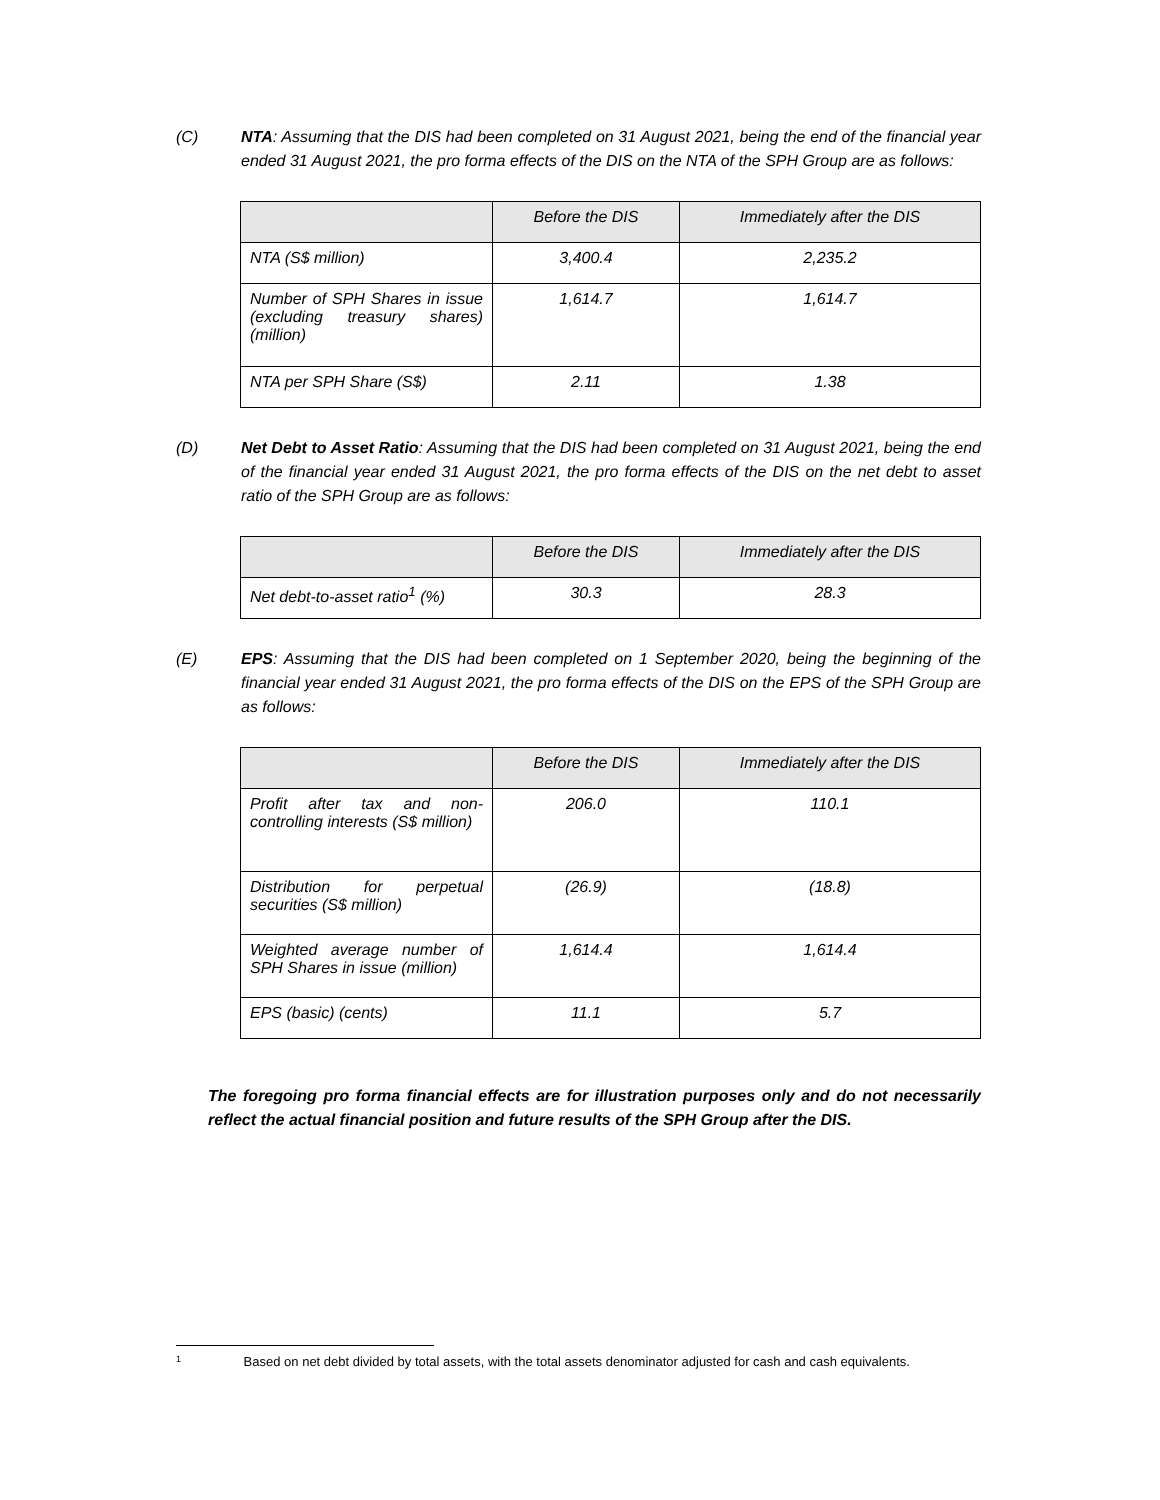(C) NTA: Assuming that the DIS had been completed on 31 August 2021, being the end of the financial year ended 31 August 2021, the pro forma effects of the DIS on the NTA of the SPH Group are as follows:
| | Before the DIS | Immediately after the DIS |
| --- | --- | --- |
| NTA (S$ million) | 3,400.4 | 2,235.2 |
| Number of SPH Shares in issue (excluding treasury shares) (million) | 1,614.7 | 1,614.7 |
| NTA per SPH Share (S$) | 2.11 | 1.38 |
(D) Net Debt to Asset Ratio: Assuming that the DIS had been completed on 31 August 2021, being the end of the financial year ended 31 August 2021, the pro forma effects of the DIS on the net debt to asset ratio of the SPH Group are as follows:
| | Before the DIS | Immediately after the DIS |
| --- | --- | --- |
| Net debt-to-asset ratio<sup>1</sup> (%) | 30.3 | 28.3 |
(E) EPS: Assuming that the DIS had been completed on 1 September 2020, being the beginning of the financial year ended 31 August 2021, the pro forma effects of the DIS on the EPS of the SPH Group are as follows:
| | Before the DIS | Immediately after the DIS |
| --- | --- | --- |
| Profit after tax and non-controlling interests (S$ million) | 206.0 | 110.1 |
| Distribution for perpetual securities (S$ million) | (26.9) | (18.8) |
| Weighted average number of SPH Shares in issue (million) | 1,614.4 | 1,614.4 |
| EPS (basic) (cents) | 11.1 | 5.7 |
The foregoing pro forma financial effects are for illustration purposes only and do not necessarily reflect the actual financial position and future results of the SPH Group after the DIS.
1 Based on net debt divided by total assets, with the total assets denominator adjusted for cash and cash equivalents.